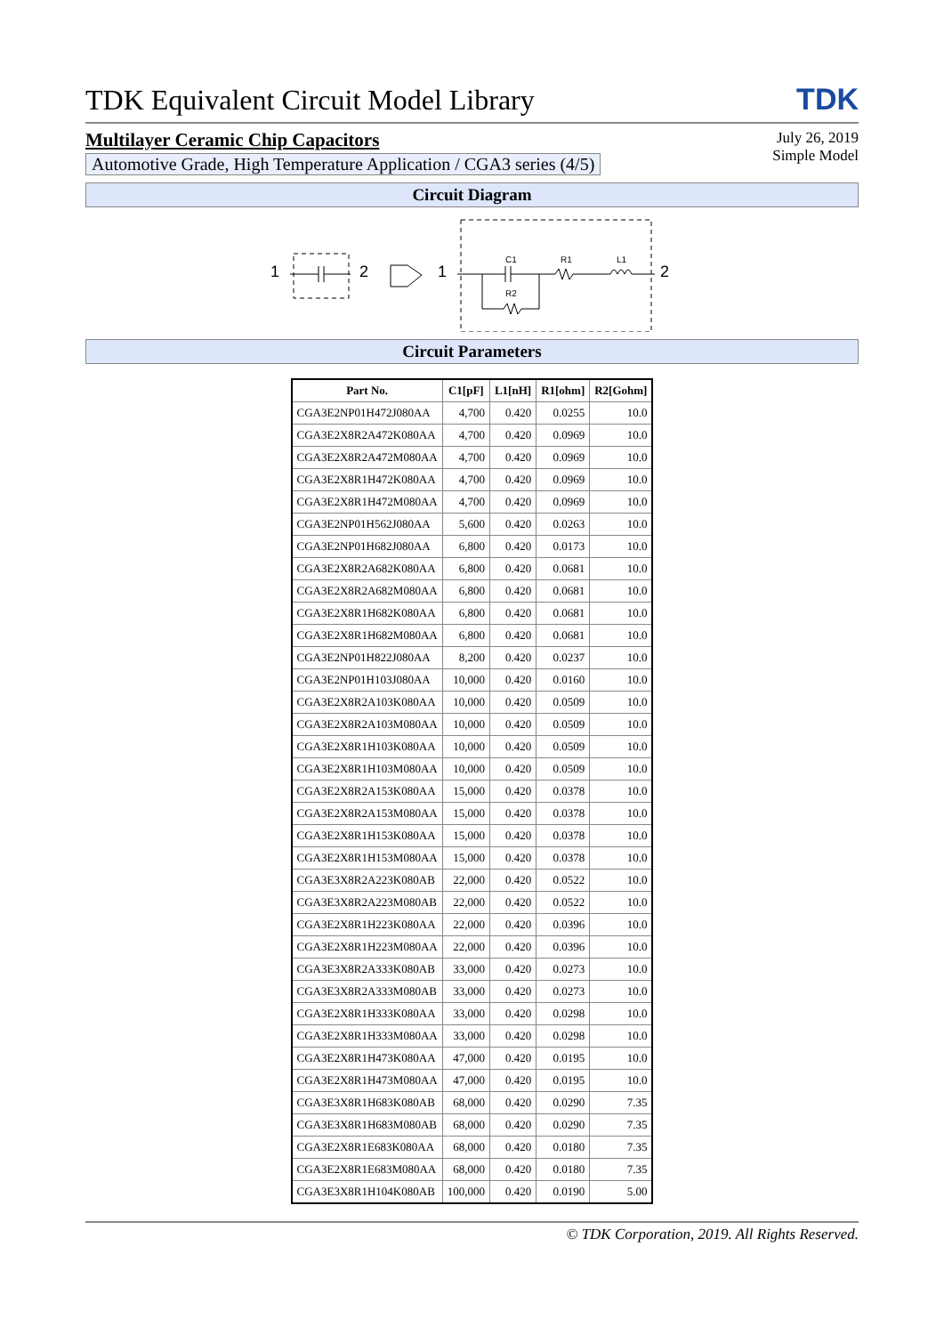TDK Equivalent Circuit Model Library TDK
Multilayer Ceramic Chip Capacitors
Automotive Grade, High Temperature Application / CGA3 series (4/5)
July 26, 2019
Simple Model
Circuit Diagram
1
2
1
2
C1
R1
L1
R2
Circuit Parameters
| Part No. | C1[pF] | L1[nH] | R1[ohm] | R2[Gohm] |
| --- | --- | --- | --- | --- |
| CGA3E2NP01H472J080AA | 4,700 | 0.420 | 0.0255 | 10.0 |
| CGA3E2X8R2A472K080AA | 4,700 | 0.420 | 0.0969 | 10.0 |
| CGA3E2X8R2A472M080AA | 4,700 | 0.420 | 0.0969 | 10.0 |
| CGA3E2X8R1H472K080AA | 4,700 | 0.420 | 0.0969 | 10.0 |
| CGA3E2X8R1H472M080AA | 4,700 | 0.420 | 0.0969 | 10.0 |
| CGA3E2NP01H562J080AA | 5,600 | 0.420 | 0.0263 | 10.0 |
| CGA3E2NP01H682J080AA | 6,800 | 0.420 | 0.0173 | 10.0 |
| CGA3E2X8R2A682K080AA | 6,800 | 0.420 | 0.0681 | 10.0 |
| CGA3E2X8R2A682M080AA | 6,800 | 0.420 | 0.0681 | 10.0 |
| CGA3E2X8R1H682K080AA | 6,800 | 0.420 | 0.0681 | 10.0 |
| CGA3E2X8R1H682M080AA | 6,800 | 0.420 | 0.0681 | 10.0 |
| CGA3E2NP01H822J080AA | 8,200 | 0.420 | 0.0237 | 10.0 |
| CGA3E2NP01H103J080AA | 10,000 | 0.420 | 0.0160 | 10.0 |
| CGA3E2X8R2A103K080AA | 10,000 | 0.420 | 0.0509 | 10.0 |
| CGA3E2X8R2A103M080AA | 10,000 | 0.420 | 0.0509 | 10.0 |
| CGA3E2X8R1H103K080AA | 10,000 | 0.420 | 0.0509 | 10.0 |
| CGA3E2X8R1H103M080AA | 10,000 | 0.420 | 0.0509 | 10.0 |
| CGA3E2X8R2A153K080AA | 15,000 | 0.420 | 0.0378 | 10.0 |
| CGA3E2X8R2A153M080AA | 15,000 | 0.420 | 0.0378 | 10.0 |
| CGA3E2X8R1H153K080AA | 15,000 | 0.420 | 0.0378 | 10.0 |
| CGA3E2X8R1H153M080AA | 15,000 | 0.420 | 0.0378 | 10.0 |
| CGA3E3X8R2A223K080AB | 22,000 | 0.420 | 0.0522 | 10.0 |
| CGA3E3X8R2A223M080AB | 22,000 | 0.420 | 0.0522 | 10.0 |
| CGA3E2X8R1H223K080AA | 22,000 | 0.420 | 0.0396 | 10.0 |
| CGA3E2X8R1H223M080AA | 22,000 | 0.420 | 0.0396 | 10.0 |
| CGA3E3X8R2A333K080AB | 33,000 | 0.420 | 0.0273 | 10.0 |
| CGA3E3X8R2A333M080AB | 33,000 | 0.420 | 0.0273 | 10.0 |
| CGA3E2X8R1H333K080AA | 33,000 | 0.420 | 0.0298 | 10.0 |
| CGA3E2X8R1H333M080AA | 33,000 | 0.420 | 0.0298 | 10.0 |
| CGA3E2X8R1H473K080AA | 47,000 | 0.420 | 0.0195 | 10.0 |
| CGA3E2X8R1H473M080AA | 47,000 | 0.420 | 0.0195 | 10.0 |
| CGA3E3X8R1H683K080AB | 68,000 | 0.420 | 0.0290 | 7.35 |
| CGA3E3X8R1H683M080AB | 68,000 | 0.420 | 0.0290 | 7.35 |
| CGA3E2X8R1E683K080AA | 68,000 | 0.420 | 0.0180 | 7.35 |
| CGA3E2X8R1E683M080AA | 68,000 | 0.420 | 0.0180 | 7.35 |
| CGA3E3X8R1H104K080AB | 100,000 | 0.420 | 0.0190 | 5.00 |
© TDK Corporation, 2019. All Rights Reserved.